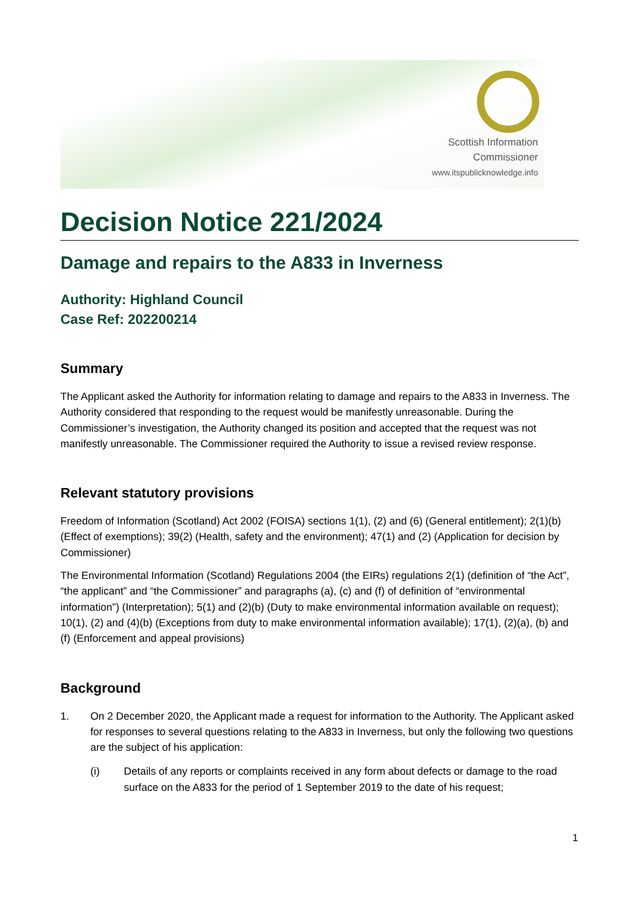Scottish Information
Commissioner
www.itspublicknowledge.info
Decision Notice 221/2024
Damage and repairs to the A833 in Inverness
Authority: Highland Council
Case Ref: 202200214
Summary
The Applicant asked the Authority for information relating to damage and repairs to the A833 in Inverness. The Authority considered that responding to the request would be manifestly unreasonable. During the Commissioner’s investigation, the Authority changed its position and accepted that the request was not manifestly unreasonable. The Commissioner required the Authority to issue a revised review response.
Relevant statutory provisions
Freedom of Information (Scotland) Act 2002 (FOISA) sections 1(1), (2) and (6) (General entitlement); 2(1)(b) (Effect of exemptions); 39(2) (Health, safety and the environment); 47(1) and (2) (Application for decision by Commissioner)
The Environmental Information (Scotland) Regulations 2004 (the EIRs) regulations 2(1) (definition of “the Act”, “the applicant” and “the Commissioner” and paragraphs (a), (c) and (f) of definition of “environmental information”) (Interpretation); 5(1) and (2)(b) (Duty to make environmental information available on request); 10(1), (2) and (4)(b) (Exceptions from duty to make environmental information available); 17(1), (2)(a), (b) and (f) (Enforcement and appeal provisions)
Background
1. On 2 December 2020, the Applicant made a request for information to the Authority. The Applicant asked for responses to several questions relating to the A833 in Inverness, but only the following two questions are the subject of his application:
(i) Details of any reports or complaints received in any form about defects or damage to the road surface on the A833 for the period of 1 September 2019 to the date of his request;
1